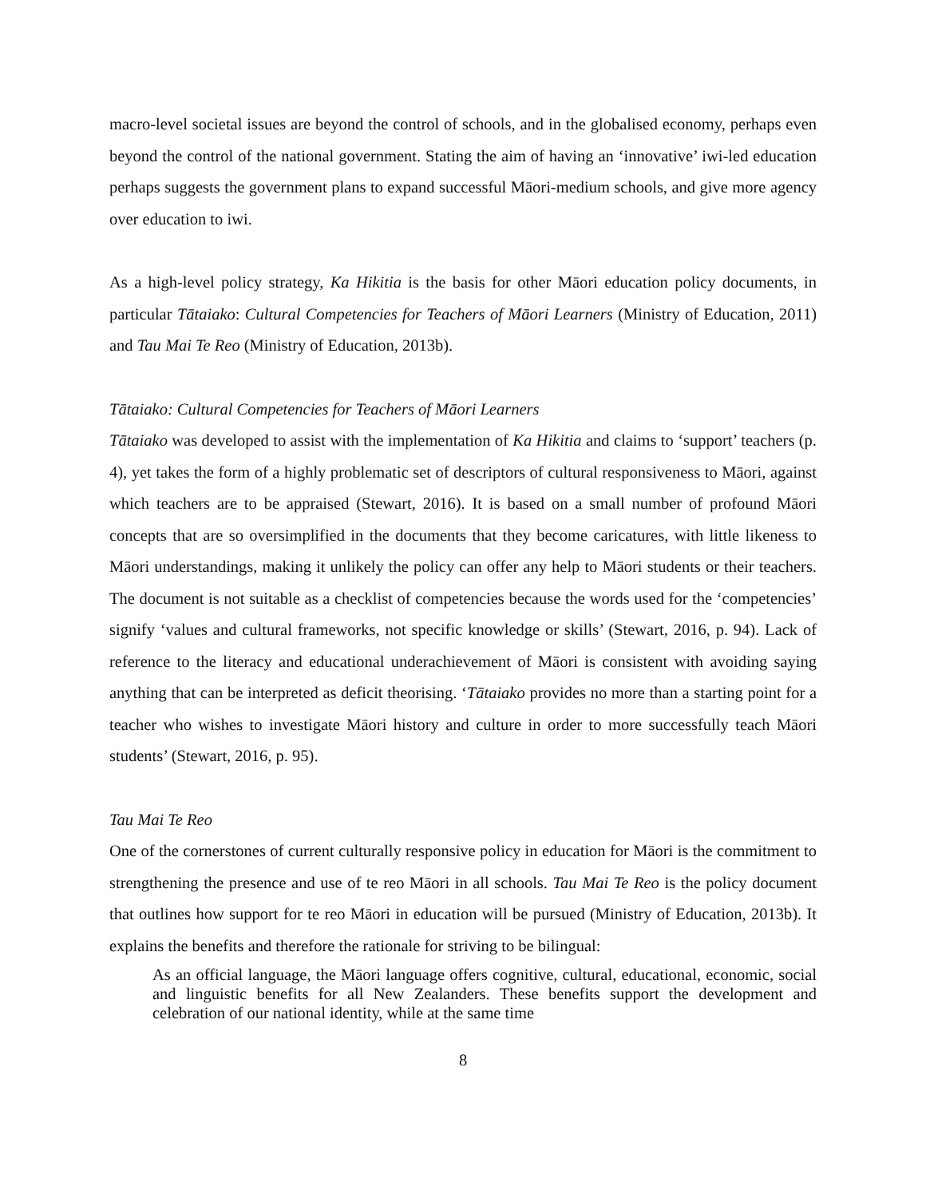macro-level societal issues are beyond the control of schools, and in the globalised economy, perhaps even beyond the control of the national government. Stating the aim of having an ‘innovative’ iwi-led education perhaps suggests the government plans to expand successful Māori-medium schools, and give more agency over education to iwi.
As a high-level policy strategy, Ka Hikitia is the basis for other Māori education policy documents, in particular Tātaiako: Cultural Competencies for Teachers of Māori Learners (Ministry of Education, 2011) and Tau Mai Te Reo (Ministry of Education, 2013b).
Tātaiako: Cultural Competencies for Teachers of Māori Learners
Tātaiako was developed to assist with the implementation of Ka Hikitia and claims to ‘support’ teachers (p. 4), yet takes the form of a highly problematic set of descriptors of cultural responsiveness to Māori, against which teachers are to be appraised (Stewart, 2016). It is based on a small number of profound Māori concepts that are so oversimplified in the documents that they become caricatures, with little likeness to Māori understandings, making it unlikely the policy can offer any help to Māori students or their teachers. The document is not suitable as a checklist of competencies because the words used for the ‘competencies’ signify ‘values and cultural frameworks, not specific knowledge or skills’ (Stewart, 2016, p. 94). Lack of reference to the literacy and educational underachievement of Māori is consistent with avoiding saying anything that can be interpreted as deficit theorising. ‘Tātaiako provides no more than a starting point for a teacher who wishes to investigate Māori history and culture in order to more successfully teach Māori students’ (Stewart, 2016, p. 95).
Tau Mai Te Reo
One of the cornerstones of current culturally responsive policy in education for Māori is the commitment to strengthening the presence and use of te reo Māori in all schools. Tau Mai Te Reo is the policy document that outlines how support for te reo Māori in education will be pursued (Ministry of Education, 2013b). It explains the benefits and therefore the rationale for striving to be bilingual:
As an official language, the Māori language offers cognitive, cultural, educational, economic, social and linguistic benefits for all New Zealanders. These benefits support the development and celebration of our national identity, while at the same time
8